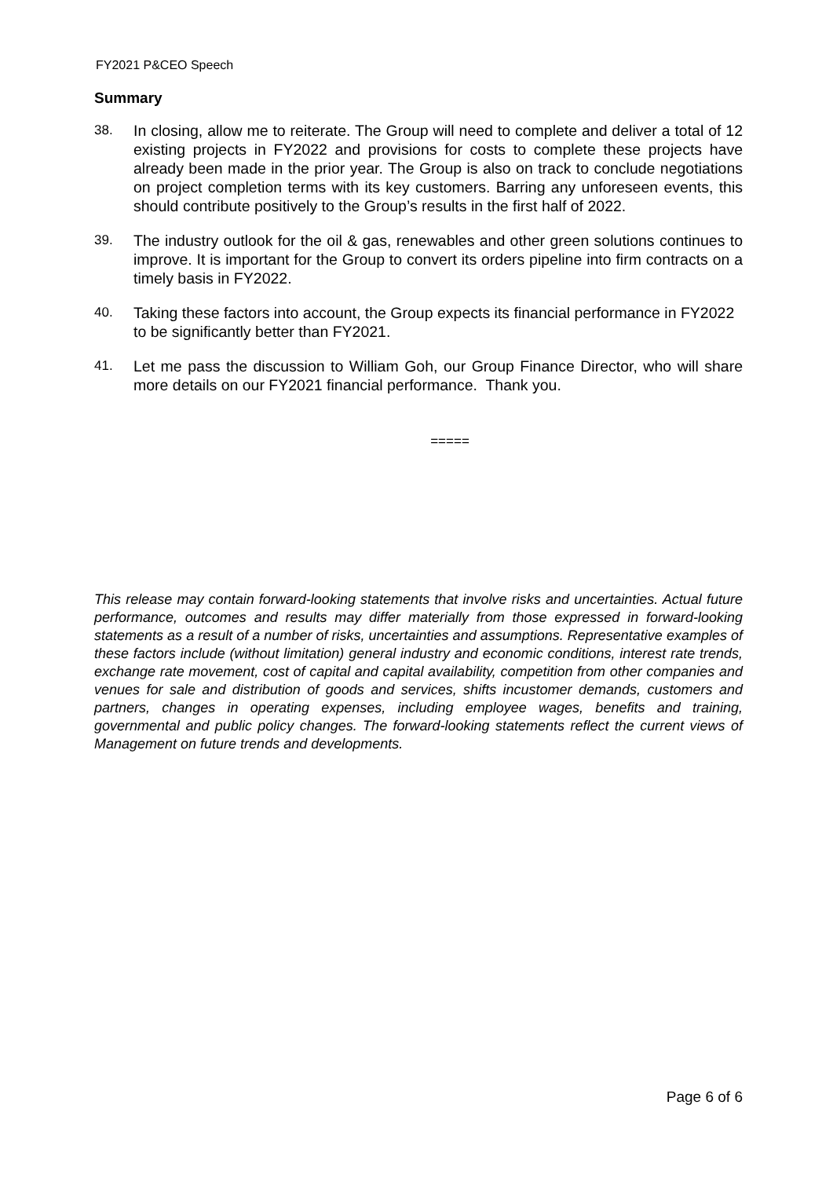FY2021 P&CEO Speech
Summary
38. In closing, allow me to reiterate. The Group will need to complete and deliver a total of 12 existing projects in FY2022 and provisions for costs to complete these projects have already been made in the prior year. The Group is also on track to conclude negotiations on project completion terms with its key customers. Barring any unforeseen events, this should contribute positively to the Group’s results in the first half of 2022.
39. The industry outlook for the oil & gas, renewables and other green solutions continues to improve. It is important for the Group to convert its orders pipeline into firm contracts on a timely basis in FY2022.
40. Taking these factors into account, the Group expects its financial performance in FY2022 to be significantly better than FY2021.
41. Let me pass the discussion to William Goh, our Group Finance Director, who will share more details on our FY2021 financial performance. Thank you.
=====
This release may contain forward-looking statements that involve risks and uncertainties. Actual future performance, outcomes and results may differ materially from those expressed in forward-looking statements as a result of a number of risks, uncertainties and assumptions. Representative examples of these factors include (without limitation) general industry and economic conditions, interest rate trends, exchange rate movement, cost of capital and capital availability, competition from other companies and venues for sale and distribution of goods and services, shifts incustomer demands, customers and partners, changes in operating expenses, including employee wages, benefits and training, governmental and public policy changes. The forward-looking statements reflect the current views of Management on future trends and developments.
Page 6 of 6